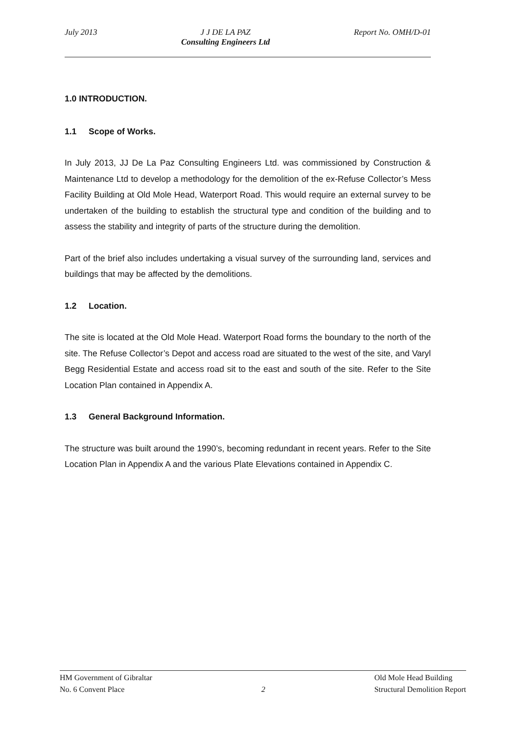July 2013 J J DE LA PAZ
Consulting Engineers Ltd
Report No. OMH/D-01
1.0 INTRODUCTION.
1.1 Scope of Works.
In July 2013, JJ De La Paz Consulting Engineers Ltd. was commissioned by Construction & Maintenance Ltd to develop a methodology for the demolition of the ex-Refuse Collector’s Mess Facility Building at Old Mole Head, Waterport Road. This would require an external survey to be undertaken of the building to establish the structural type and condition of the building and to assess the stability and integrity of parts of the structure during the demolition.
Part of the brief also includes undertaking a visual survey of the surrounding land, services and buildings that may be affected by the demolitions.
1.2 Location.
The site is located at the Old Mole Head. Waterport Road forms the boundary to the north of the site. The Refuse Collector’s Depot and access road are situated to the west of the site, and Varyl Begg Residential Estate and access road sit to the east and south of the site. Refer to the Site Location Plan contained in Appendix A.
1.3 General Background Information.
The structure was built around the 1990’s, becoming redundant in recent years. Refer to the Site Location Plan in Appendix A and the various Plate Elevations contained in Appendix C.
HM Government of Gibraltar
No. 6 Convent Place
2
Old Mole Head Building
Structural Demolition Report